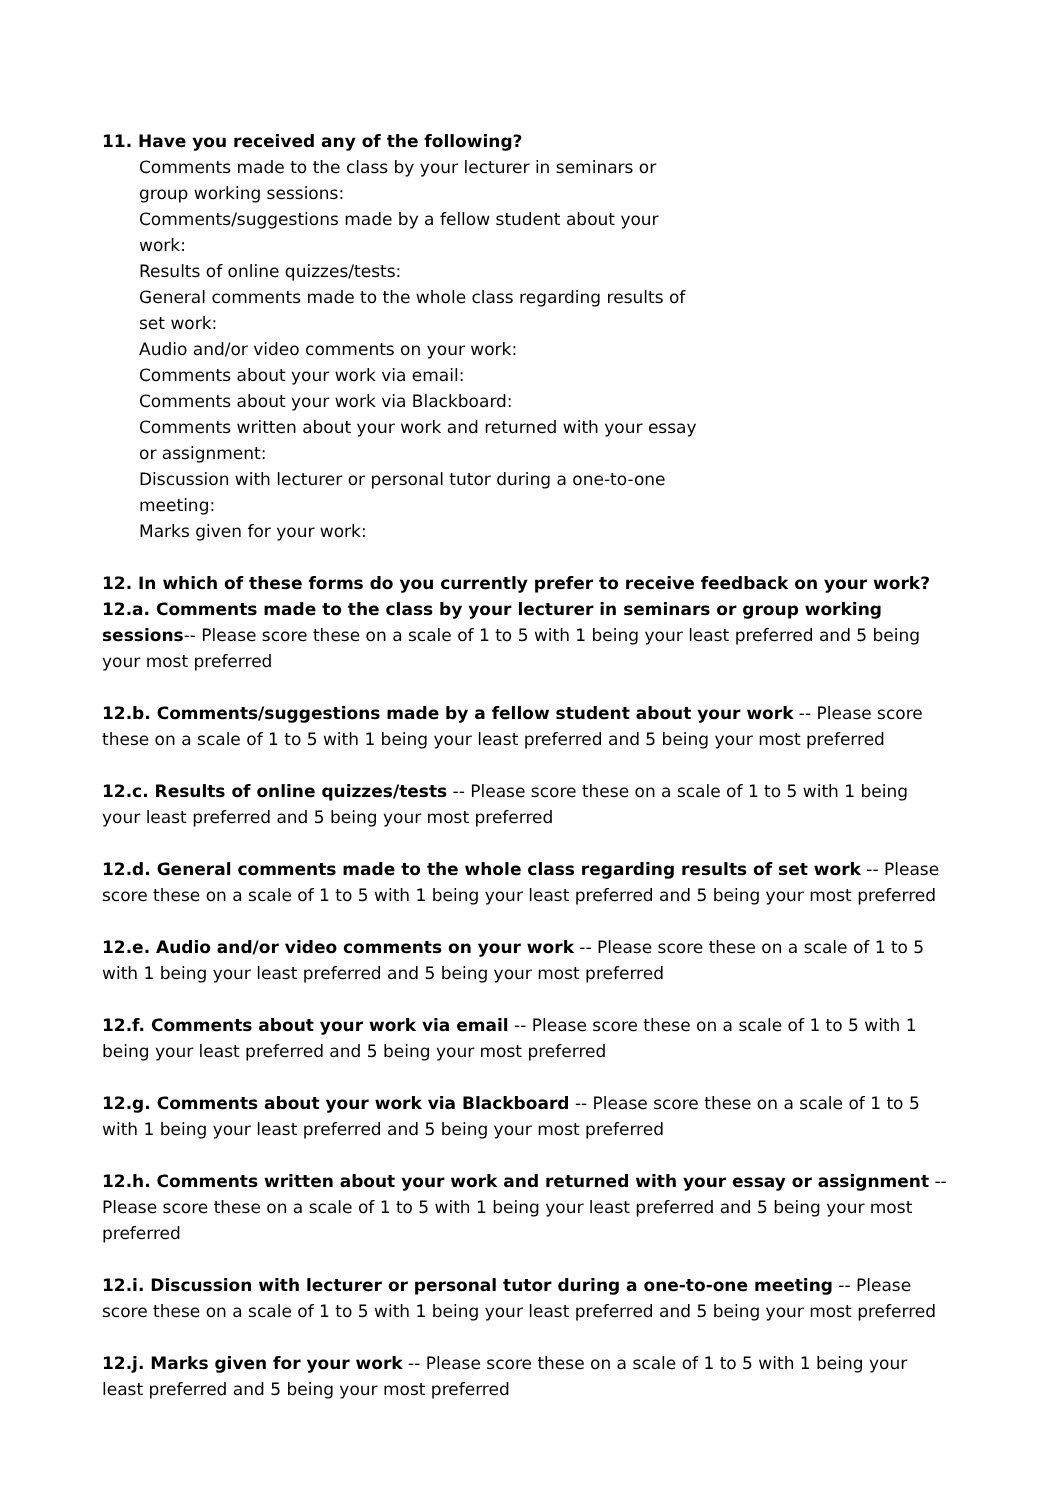11. Have you received any of the following?
Comments made to the class by your lecturer in seminars or group working sessions:
Comments/suggestions made by a fellow student about your work:
Results of online quizzes/tests:
General comments made to the whole class regarding results of set work:
Audio and/or video comments on your work:
Comments about your work via email:
Comments about your work via Blackboard:
Comments written about your work and returned with your essay or assignment:
Discussion with lecturer or personal tutor during a one-to-one meeting:
Marks given for your work:
12. In which of these forms do you currently prefer to receive feedback on your work?
12.a. Comments made to the class by your lecturer in seminars or group working sessions-- Please score these on a scale of 1 to 5 with 1 being your least preferred and 5 being your most preferred
12.b. Comments/suggestions made by a fellow student about your work -- Please score these on a scale of 1 to 5 with 1 being your least preferred and 5 being your most preferred
12.c. Results of online quizzes/tests -- Please score these on a scale of 1 to 5 with 1 being your least preferred and 5 being your most preferred
12.d. General comments made to the whole class regarding results of set work -- Please score these on a scale of 1 to 5 with 1 being your least preferred and 5 being your most preferred
12.e. Audio and/or video comments on your work -- Please score these on a scale of 1 to 5 with 1 being your least preferred and 5 being your most preferred
12.f. Comments about your work via email -- Please score these on a scale of 1 to 5 with 1 being your least preferred and 5 being your most preferred
12.g. Comments about your work via Blackboard -- Please score these on a scale of 1 to 5 with 1 being your least preferred and 5 being your most preferred
12.h. Comments written about your work and returned with your essay or assignment -- Please score these on a scale of 1 to 5 with 1 being your least preferred and 5 being your most preferred
12.i. Discussion with lecturer or personal tutor during a one-to-one meeting -- Please score these on a scale of 1 to 5 with 1 being your least preferred and 5 being your most preferred
12.j. Marks given for your work -- Please score these on a scale of 1 to 5 with 1 being your least preferred and 5 being your most preferred